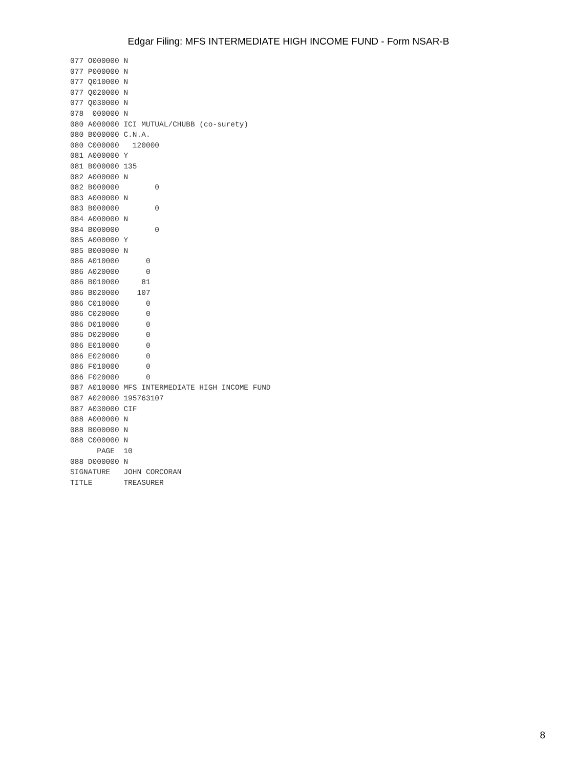Edgar Filing: MFS INTERMEDIATE HIGH INCOME FUND - Form NSAR-B
077 O000000 N
077 P000000 N
077 Q010000 N
077 Q020000 N
077 Q030000 N
078  000000 N
080 A000000 ICI MUTUAL/CHUBB (co-surety)
080 B000000 C.N.A.
080 C000000   120000
081 A000000 Y
081 B000000 135
082 A000000 N
082 B000000        0
083 A000000 N
083 B000000        0
084 A000000 N
084 B000000        0
085 A000000 Y
085 B000000 N
086 A010000      0
086 A020000      0
086 B010000     81
086 B020000    107
086 C010000      0
086 C020000      0
086 D010000      0
086 D020000      0
086 E010000      0
086 E020000      0
086 F010000      0
086 F020000      0
087 A010000 MFS INTERMEDIATE HIGH INCOME FUND
087 A020000 195763107
087 A030000 CIF
088 A000000 N
088 B000000 N
088 C000000 N
      PAGE  10
088 D000000 N
SIGNATURE   JOHN CORCORAN
TITLE       TREASURER
8